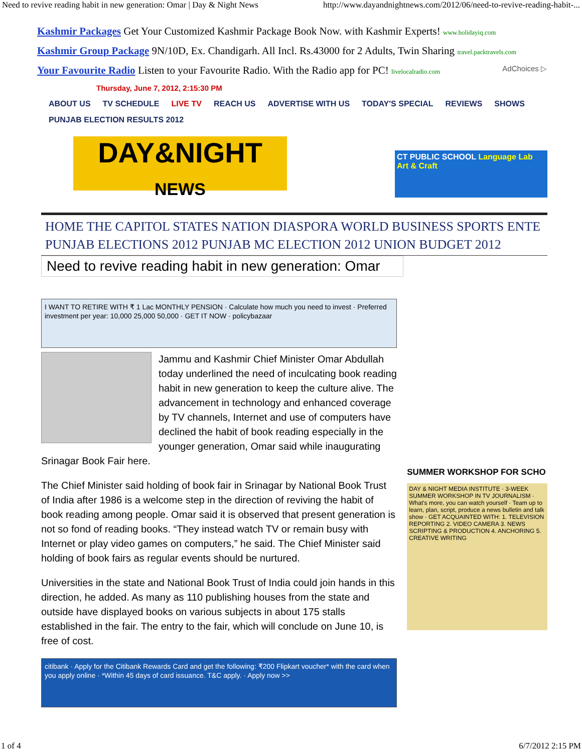Need to revive reading habit in new generation: Omar | Day & Night News http://www.dayandnightnews.com/2012/06/need-to-revive-reading-habit-...
Kashmir Packages Get Your Customized Kashmir Package Book Now. with Kashmir Experts! www.holidayiq.com
Kashmir Group Package 9N/10D, Ex. Chandigarh. All Incl. Rs.43000 for 2 Adults, Twin Sharing travel.packtravels.com
Your Favourite Radio Listen to your Favourite Radio. With the Radio app for PC! livelocalradio.com AdChoices ▷
Thursday, June 7, 2012, 2:15:30 PM
ABOUT US TV SCHEDULE LIVE TV REACH US ADVERTISE WITH US TODAY'S SPECIAL REVIEWS SHOWS
PUNJAB ELECTION RESULTS 2012
DAY&NIGHT
NEWS
CT PUBLIC SCHOOL Language Lab Art & Craft
HOME THE CAPITOL STATES NATION DIASPORA WORLD BUSINESS SPORTS ENTE
PUNJAB ELECTIONS 2012 PUNJAB MC ELECTION 2012 UNION BUDGET 2012
Need to revive reading habit in new generation: Omar
I WANT TO RETIRE WITH ₹ 1 Lac MONTHLY PENSION · Calculate how much you need to invest · Preferred investment per year: 10,000 25,000 50,000 · GET IT NOW · policybazaar
Jammu and Kashmir Chief Minister Omar Abdullah today underlined the need of inculcating book reading habit in new generation to keep the culture alive. The advancement in technology and enhanced coverage by TV channels, Internet and use of computers have declined the habit of book reading especially in the younger generation, Omar said while inaugurating Srinagar Book Fair here.
The Chief Minister said holding of book fair in Srinagar by National Book Trust of India after 1986 is a welcome step in the direction of reviving the habit of book reading among people. Omar said it is observed that present generation is not so fond of reading books. “They instead watch TV or remain busy with Internet or play video games on computers,” he said. The Chief Minister said holding of book fairs as regular events should be nurtured.
Universities in the state and National Book Trust of India could join hands in this direction, he added. As many as 110 publishing houses from the state and outside have displayed books on various subjects in about 175 stalls established in the fair. The entry to the fair, which will conclude on June 10, is free of cost.
citibank · Apply for the Citibank Rewards Card and get the following: ₹200 Flipkart voucher* with the card when you apply online · *Within 45 days of card issuance. T&C apply. · Apply now >>
SUMMER WORKSHOP FOR SCHO
DAY & NIGHT MEDIA INSTITUTE · 3-WEEK SUMMER WORKSHOP IN TV JOURNALISM · What's more, you can watch yourself · Team up to learn, plan, script, produce a news bulletin and talk show · GET ACQUAINTED WITH: 1. TELEVISION REPORTING 2. VIDEO CAMERA 3. NEWS SCRIPTING & PRODUCTION 4. ANCHORING 5. CREATIVE WRITING
1 of 4 6/7/2012 2:15 PM